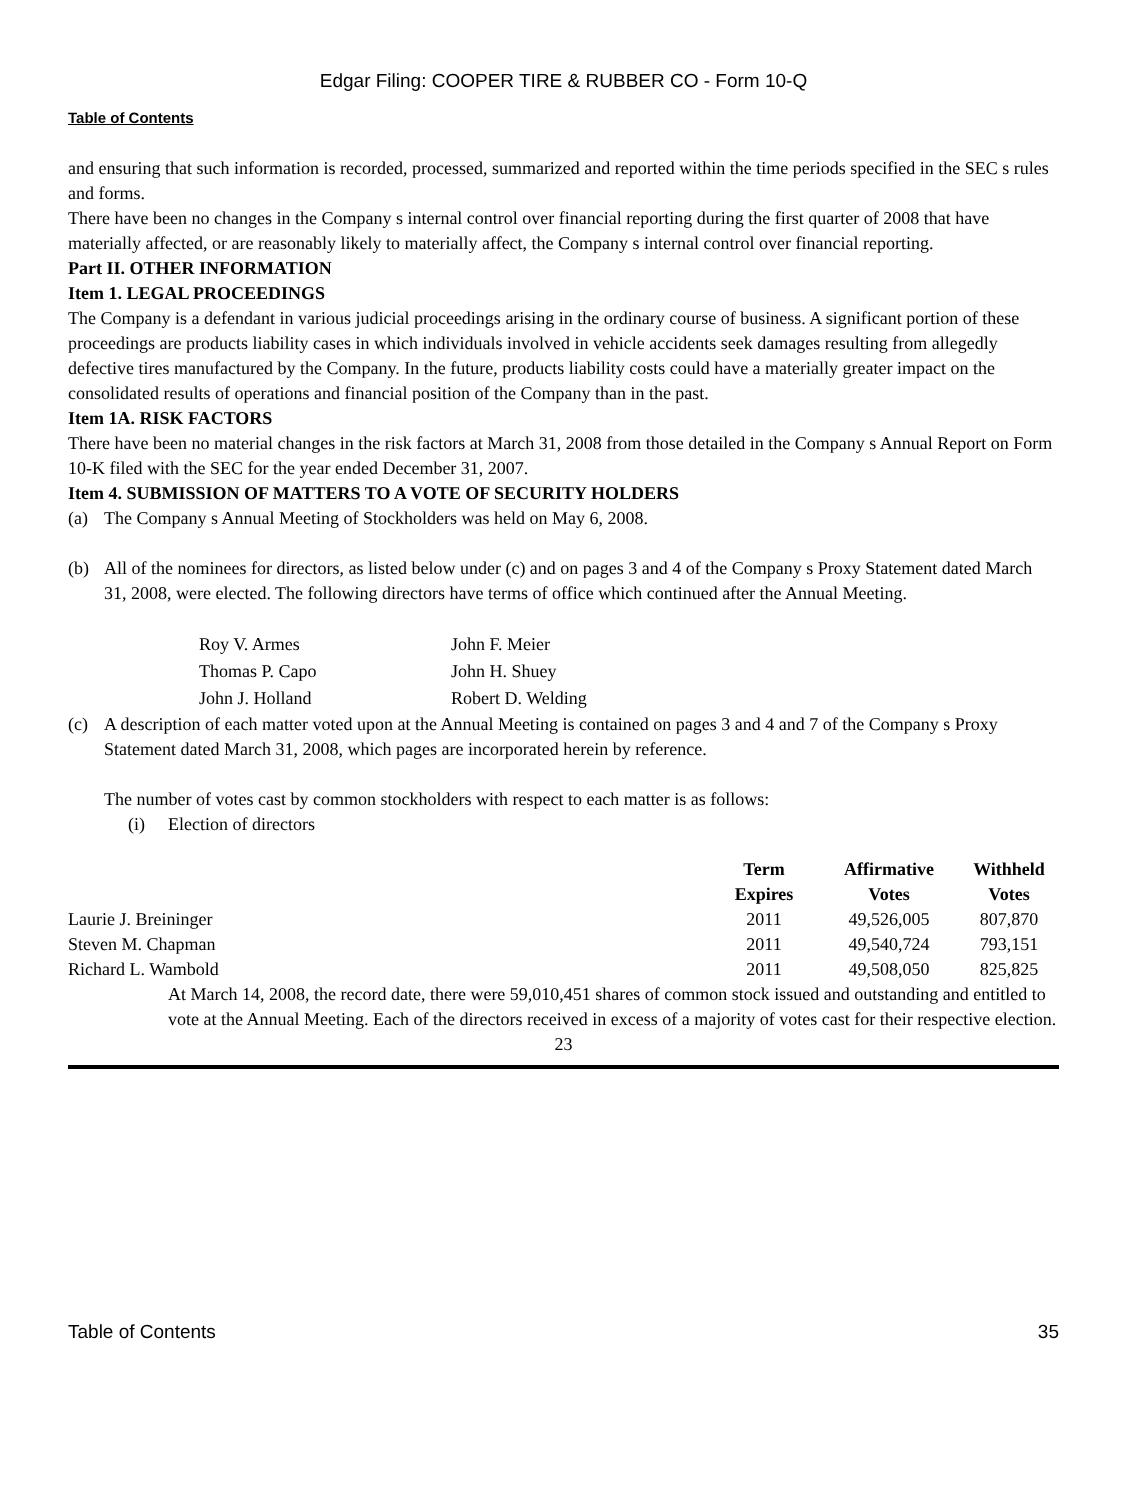Edgar Filing: COOPER TIRE & RUBBER CO - Form 10-Q
Table of Contents
and ensuring that such information is recorded, processed, summarized and reported within the time periods specified in the SEC s rules and forms.
There have been no changes in the Company s internal control over financial reporting during the first quarter of 2008 that have materially affected, or are reasonably likely to materially affect, the Company s internal control over financial reporting.
Part II. OTHER INFORMATION
Item 1. LEGAL PROCEEDINGS
The Company is a defendant in various judicial proceedings arising in the ordinary course of business. A significant portion of these proceedings are products liability cases in which individuals involved in vehicle accidents seek damages resulting from allegedly defective tires manufactured by the Company. In the future, products liability costs could have a materially greater impact on the consolidated results of operations and financial position of the Company than in the past.
Item 1A. RISK FACTORS
There have been no material changes in the risk factors at March 31, 2008 from those detailed in the Company s Annual Report on Form 10-K filed with the SEC for the year ended December 31, 2007.
Item 4. SUBMISSION OF MATTERS TO A VOTE OF SECURITY HOLDERS
(a) The Company s Annual Meeting of Stockholders was held on May 6, 2008.
(b) All of the nominees for directors, as listed below under (c) and on pages 3 and 4 of the Company s Proxy Statement dated March 31, 2008, were elected. The following directors have terms of office which continued after the Annual Meeting.
| Roy V. Armes | John F. Meier |
| Thomas P. Capo | John H. Shuey |
| John J. Holland | Robert D. Welding |
(c) A description of each matter voted upon at the Annual Meeting is contained on pages 3 and 4 and 7 of the Company s Proxy Statement dated March 31, 2008, which pages are incorporated herein by reference.
The number of votes cast by common stockholders with respect to each matter is as follows:
(i) Election of directors
| | Term Expires | Affirmative Votes | Withheld Votes |
| --- | --- | --- | --- |
| Laurie J. Breininger | 2011 | 49,526,005 | 807,870 |
| Steven M. Chapman | 2011 | 49,540,724 | 793,151 |
| Richard L. Wambold | 2011 | 49,508,050 | 825,825 |
At March 14, 2008, the record date, there were 59,010,451 shares of common stock issued and outstanding and entitled to vote at the Annual Meeting. Each of the directors received in excess of a majority of votes cast for their respective election.
23
Table of Contents 35